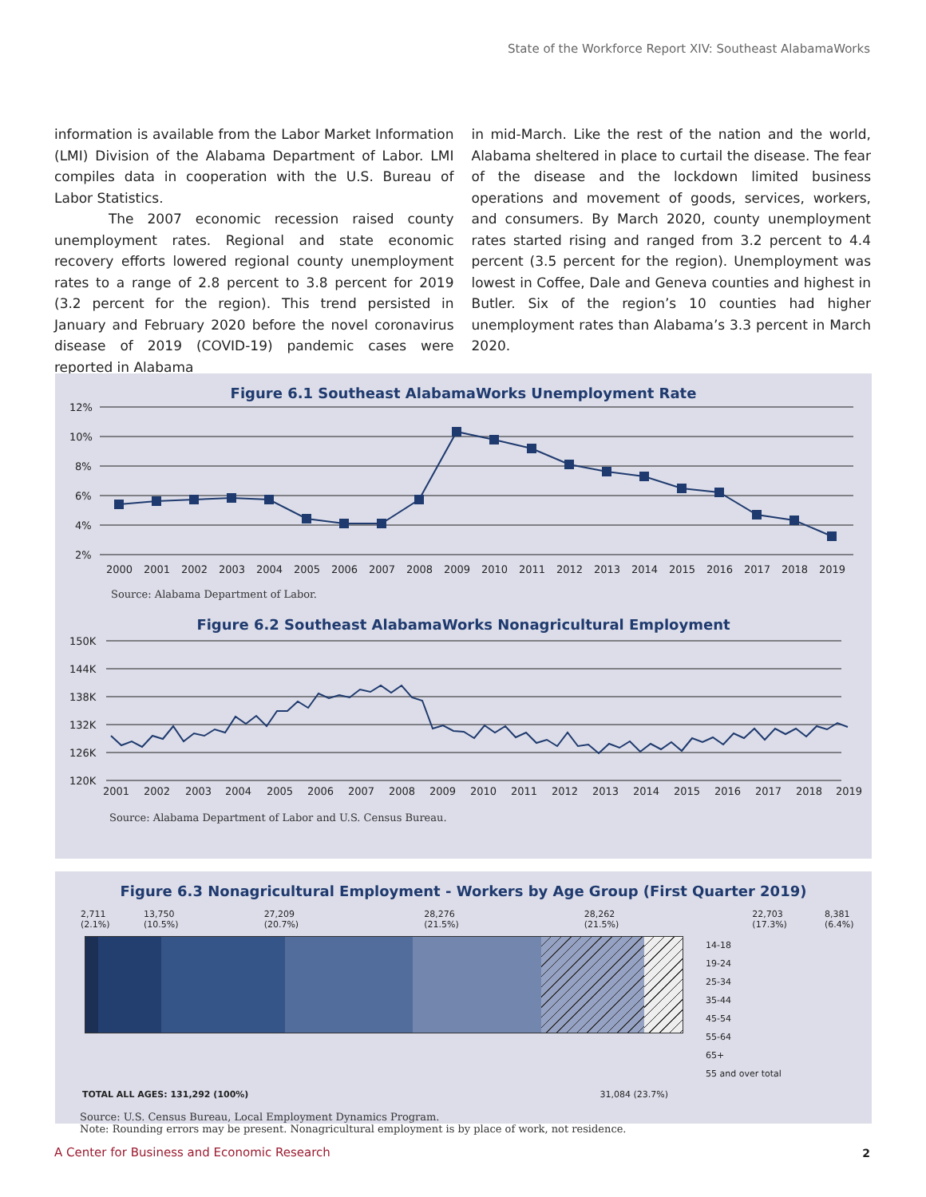State of the Workforce Report XIV: Southeast AlabamaWorks
information is available from the Labor Market Information (LMI) Division of the Alabama Department of Labor. LMI compiles data in cooperation with the U.S. Bureau of Labor Statistics.
The 2007 economic recession raised county unemployment rates. Regional and state economic recovery efforts lowered regional county unemployment rates to a range of 2.8 percent to 3.8 percent for 2019 (3.2 percent for the region). This trend persisted in January and February 2020 before the novel coronavirus disease of 2019 (COVID-19) pandemic cases were reported in Alabama
in mid-March. Like the rest of the nation and the world, Alabama sheltered in place to curtail the disease. The fear of the disease and the lockdown limited business operations and movement of goods, services, workers, and consumers. By March 2020, county unemployment rates started rising and ranged from 3.2 percent to 4.4 percent (3.5 percent for the region). Unemployment was lowest in Coffee, Dale and Geneva counties and highest in Butler. Six of the region’s 10 counties had higher unemployment rates than Alabama’s 3.3 percent in March 2020.
Figure 6.1 Southeast AlabamaWorks Unemployment Rate
12%
10%
8%
6%
4%
2%
2000
2001
2002
2003
2004
2005
2006
2007
2008
2009
2010
2011
2012
2013
2014
2015
2016
2017
2018
2019
Source: Alabama Department of Labor.
Figure 6.2 Southeast AlabamaWorks Nonagricultural Employment
150K
144K
138K
132K
126K
120K
2001
2002
2003
2004
2005
2006
2007
2008
2009
2010
2011
2012
2013
2014
2015
2016
2017
2018
2019
Source: Alabama Department of Labor and U.S. Census Bureau.
Figure 6.3 Nonagricultural Employment - Workers by Age Group (First Quarter 2019)
2,711 (2.1%) 13,750 (10.5%) 27,209 (20.7%) 28,276 (21.5%) 28,262 (21.5%) 22,703 (17.3%) 8,381 (6.4%)
14-18
19-24
25-34
35-44
45-54
55-64
65+
55 and over total
TOTAL ALL AGES: 131,292 (100%) 31,084 (23.7%)
Source: U.S. Census Bureau, Local Employment Dynamics Program.
Note: Rounding errors may be present. Nonagricultural employment is by place of work, not residence.
A Center for Business and Economic Research
2